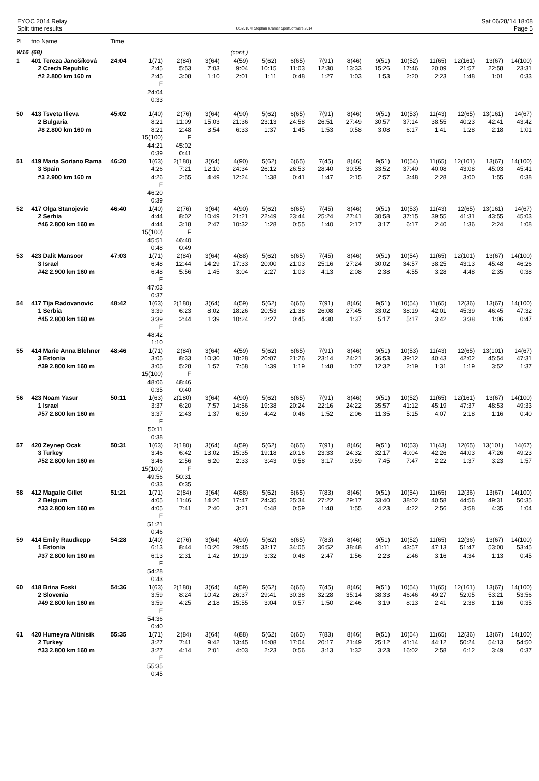EYOC 2014 Relay
Split time results
OS2010 © Stephan Krämer SportSoftware 2014
Sat 06/28/14 18:08
Page 5
| Pl | tno Name | Time | | | | | | | | | | | | | | |
| --- | --- | --- | --- | --- | --- | --- | --- | --- | --- | --- | --- | --- | --- | --- | --- | --- |
| W16 | (68) | | | | | (cont.) | | | | | | | | | | |
| 1 | 401 Tereza Janošíková | 24:04 | 1(71) | 2(84) | 3(64) | 4(59) | 5(62) | 6(65) | 7(91) | 8(46) | 9(51) | 10(52) | 11(65) | 12(161) | 13(67) | 14(100) |
| | 2 Czech Republic | | 2:45 | 5:53 | 7:03 | 9:04 | 10:15 | 11:03 | 12:30 | 13:33 | 15:26 | 17:46 | 20:09 | 21:57 | 22:58 | 23:31 |
| | #2 2.800 km 160 m | | 2:45 | 3:08 | 1:10 | 2:01 | 1:11 | 0:48 | 1:27 | 1:03 | 1:53 | 2:20 | 2:23 | 1:48 | 1:01 | 0:33 |
| | | | F | | | | | | | | | | | | | |
| | | | 24:04 | | | | | | | | | | | | | |
| | | | 0:33 | | | | | | | | | | | | | |
| 50 | 413 Tsveta Ilieva | 45:02 | 1(40) | 2(76) | 3(64) | 4(90) | 5(62) | 6(65) | 7(91) | 8(46) | 9(51) | 10(53) | 11(43) | 12(65) | 13(161) | 14(67) |
| | 2 Bulgaria | | 8:21 | 11:09 | 15:03 | 21:36 | 23:13 | 24:58 | 26:51 | 27:49 | 30:57 | 37:14 | 38:55 | 40:23 | 42:41 | 43:42 |
| | #8 2.800 km 160 m | | 8:21 | 2:48 | 3:54 | 6:33 | 1:37 | 1:45 | 1:53 | 0:58 | 3:08 | 6:17 | 1:41 | 1:28 | 2:18 | 1:01 |
| | | | 15(100) | F | | | | | | | | | | | | |
| | | | 44:21 | 45:02 | | | | | | | | | | | | |
| | | | 0:39 | 0:41 | | | | | | | | | | | | |
| 51 | 419 Maria Soriano Rama | 46:20 | 1(63) | 2(180) | 3(64) | 4(90) | 5(62) | 6(65) | 7(45) | 8(46) | 9(51) | 10(54) | 11(65) | 12(101) | 13(67) | 14(100) |
| | 3 Spain | | 4:26 | 7:21 | 12:10 | 24:34 | 26:12 | 26:53 | 28:40 | 30:55 | 33:52 | 37:40 | 40:08 | 43:08 | 45:03 | 45:41 |
| | #3 2.900 km 160 m | | 4:26 | 2:55 | 4:49 | 12:24 | 1:38 | 0:41 | 1:47 | 2:15 | 2:57 | 3:48 | 2:28 | 3:00 | 1:55 | 0:38 |
| | | | F | | | | | | | | | | | | | |
| | | | 46:20 | | | | | | | | | | | | | |
| | | | 0:39 | | | | | | | | | | | | | |
| 52 | 417 Olga Stanojevic | 46:40 | 1(40) | 2(76) | 3(64) | 4(90) | 5(62) | 6(65) | 7(45) | 8(46) | 9(51) | 10(53) | 11(43) | 12(65) | 13(161) | 14(67) |
| | 2 Serbia | | 4:44 | 8:02 | 10:49 | 21:21 | 22:49 | 23:44 | 25:24 | 27:41 | 30:58 | 37:15 | 39:55 | 41:31 | 43:55 | 45:03 |
| | #46 2.800 km 160 m | | 4:44 | 3:18 | 2:47 | 10:32 | 1:28 | 0:55 | 1:40 | 2:17 | 3:17 | 6:17 | 2:40 | 1:36 | 2:24 | 1:08 |
| | | | 15(100) | F | | | | | | | | | | | | |
| | | | 45:51 | 46:40 | | | | | | | | | | | | |
| | | | 0:48 | 0:49 | | | | | | | | | | | | |
| 53 | 423 Dalit Mansoor | 47:03 | 1(71) | 2(84) | 3(64) | 4(88) | 5(62) | 6(65) | 7(45) | 8(46) | 9(51) | 10(54) | 11(65) | 12(101) | 13(67) | 14(100) |
| | 3 Israel | | 6:48 | 12:44 | 14:29 | 17:33 | 20:00 | 21:03 | 25:16 | 27:24 | 30:02 | 34:57 | 38:25 | 43:13 | 45:48 | 46:26 |
| | #42 2.900 km 160 m | | 6:48 | 5:56 | 1:45 | 3:04 | 2:27 | 1:03 | 4:13 | 2:08 | 2:38 | 4:55 | 3:28 | 4:48 | 2:35 | 0:38 |
| | | | F | | | | | | | | | | | | | |
| | | | 47:03 | | | | | | | | | | | | | |
| | | | 0:37 | | | | | | | | | | | | | |
| 54 | 417 Tija Radovanovic | 48:42 | 1(63) | 2(180) | 3(64) | 4(59) | 5(62) | 6(65) | 7(91) | 8(46) | 9(51) | 10(54) | 11(65) | 12(36) | 13(67) | 14(100) |
| | 1 Serbia | | 3:39 | 6:23 | 8:02 | 18:26 | 20:53 | 21:38 | 26:08 | 27:45 | 33:02 | 38:19 | 42:01 | 45:39 | 46:45 | 47:32 |
| | #45 2.800 km 160 m | | 3:39 | 2:44 | 1:39 | 10:24 | 2:27 | 0:45 | 4:30 | 1:37 | 5:17 | 5:17 | 3:42 | 3:38 | 1:06 | 0:47 |
| | | | F | | | | | | | | | | | | | |
| | | | 48:42 | | | | | | | | | | | | | |
| | | | 1:10 | | | | | | | | | | | | | |
| 55 | 414 Marie Anna Blehner | 48:46 | 1(71) | 2(84) | 3(64) | 4(59) | 5(62) | 6(65) | 7(91) | 8(46) | 9(51) | 10(53) | 11(43) | 12(65) | 13(101) | 14(67) |
| | 3 Estonia | | 3:05 | 8:33 | 10:30 | 18:28 | 20:07 | 21:26 | 23:14 | 24:21 | 36:53 | 39:12 | 40:43 | 42:02 | 45:54 | 47:31 |
| | #39 2.800 km 160 m | | 3:05 | 5:28 | 1:57 | 7:58 | 1:39 | 1:19 | 1:48 | 1:07 | 12:32 | 2:19 | 1:31 | 1:19 | 3:52 | 1:37 |
| | | | 15(100) | F | | | | | | | | | | | | |
| | | | 48:06 | 48:46 | | | | | | | | | | | | |
| | | | 0:35 | 0:40 | | | | | | | | | | | | |
| 56 | 423 Noam Yasur | 50:11 | 1(63) | 2(180) | 3(64) | 4(90) | 5(62) | 6(65) | 7(91) | 8(46) | 9(51) | 10(52) | 11(65) | 12(161) | 13(67) | 14(100) |
| | 1 Israel | | 3:37 | 6:20 | 7:57 | 14:56 | 19:38 | 20:24 | 22:16 | 24:22 | 35:57 | 41:12 | 45:19 | 47:37 | 48:53 | 49:33 |
| | #57 2.800 km 160 m | | 3:37 | 2:43 | 1:37 | 6:59 | 4:42 | 0:46 | 1:52 | 2:06 | 11:35 | 5:15 | 4:07 | 2:18 | 1:16 | 0:40 |
| | | | F | | | | | | | | | | | | | |
| | | | 50:11 | | | | | | | | | | | | | |
| | | | 0:38 | | | | | | | | | | | | | |
| 57 | 420 Zeynep Ocak | 50:31 | 1(63) | 2(180) | 3(64) | 4(59) | 5(62) | 6(65) | 7(91) | 8(46) | 9(51) | 10(53) | 11(43) | 12(65) | 13(101) | 14(67) |
| | 3 Turkey | | 3:46 | 6:42 | 13:02 | 15:35 | 19:18 | 20:16 | 23:33 | 24:32 | 32:17 | 40:04 | 42:26 | 44:03 | 47:26 | 49:23 |
| | #52 2.800 km 160 m | | 3:46 | 2:56 | 6:20 | 2:33 | 3:43 | 0:58 | 3:17 | 0:59 | 7:45 | 7:47 | 2:22 | 1:37 | 3:23 | 1:57 |
| | | | 15(100) | F | | | | | | | | | | | | |
| | | | 49:56 | 50:31 | | | | | | | | | | | | |
| | | | 0:33 | 0:35 | | | | | | | | | | | | |
| 58 | 412 Magalie Gillet | 51:21 | 1(71) | 2(84) | 3(64) | 4(88) | 5(62) | 6(65) | 7(83) | 8(46) | 9(51) | 10(54) | 11(65) | 12(36) | 13(67) | 14(100) |
| | 2 Belgium | | 4:05 | 11:46 | 14:26 | 17:47 | 24:35 | 25:34 | 27:22 | 29:17 | 33:40 | 38:02 | 40:58 | 44:56 | 49:31 | 50:35 |
| | #33 2.800 km 160 m | | 4:05 | 7:41 | 2:40 | 3:21 | 6:48 | 0:59 | 1:48 | 1:55 | 4:23 | 4:22 | 2:56 | 3:58 | 4:35 | 1:04 |
| | | | F | | | | | | | | | | | | | |
| | | | 51:21 | | | | | | | | | | | | | |
| | | | 0:46 | | | | | | | | | | | | | |
| 59 | 414 Emily Raudkepp | 54:28 | 1(40) | 2(76) | 3(64) | 4(90) | 5(62) | 6(65) | 7(83) | 8(46) | 9(51) | 10(52) | 11(65) | 12(36) | 13(67) | 14(100) |
| | 1 Estonia | | 6:13 | 8:44 | 10:26 | 29:45 | 33:17 | 34:05 | 36:52 | 38:48 | 41:11 | 43:57 | 47:13 | 51:47 | 53:00 | 53:45 |
| | #37 2.800 km 160 m | | 6:13 | 2:31 | 1:42 | 19:19 | 3:32 | 0:48 | 2:47 | 1:56 | 2:23 | 2:46 | 3:16 | 4:34 | 1:13 | 0:45 |
| | | | F | | | | | | | | | | | | | |
| | | | 54:28 | | | | | | | | | | | | | |
| | | | 0:43 | | | | | | | | | | | | | |
| 60 | 418 Brina Foski | 54:36 | 1(63) | 2(180) | 3(64) | 4(59) | 5(62) | 6(65) | 7(45) | 8(46) | 9(51) | 10(54) | 11(65) | 12(161) | 13(67) | 14(100) |
| | 2 Slovenia | | 3:59 | 8:24 | 10:42 | 26:37 | 29:41 | 30:38 | 32:28 | 35:14 | 38:33 | 46:46 | 49:27 | 52:05 | 53:21 | 53:56 |
| | #49 2.800 km 160 m | | 3:59 | 4:25 | 2:18 | 15:55 | 3:04 | 0:57 | 1:50 | 2:46 | 3:19 | 8:13 | 2:41 | 2:38 | 1:16 | 0:35 |
| | | | F | | | | | | | | | | | | | |
| | | | 54:36 | | | | | | | | | | | | | |
| | | | 0:40 | | | | | | | | | | | | | |
| 61 | 420 Humeyra Altinisik | 55:35 | 1(71) | 2(84) | 3(64) | 4(88) | 5(62) | 6(65) | 7(83) | 8(46) | 9(51) | 10(54) | 11(65) | 12(36) | 13(67) | 14(100) |
| | 2 Turkey | | 3:27 | 7:41 | 9:42 | 13:45 | 16:08 | 17:04 | 20:17 | 21:49 | 25:12 | 41:14 | 44:12 | 50:24 | 54:13 | 54:50 |
| | #33 2.800 km 160 m | | 3:27 | 4:14 | 2:01 | 4:03 | 2:23 | 0:56 | 3:13 | 1:32 | 3:23 | 16:02 | 2:58 | 6:12 | 3:49 | 0:37 |
| | | | F | | | | | | | | | | | | | |
| | | | 55:35 | | | | | | | | | | | | | |
| | | | 0:45 | | | | | | | | | | | | | |